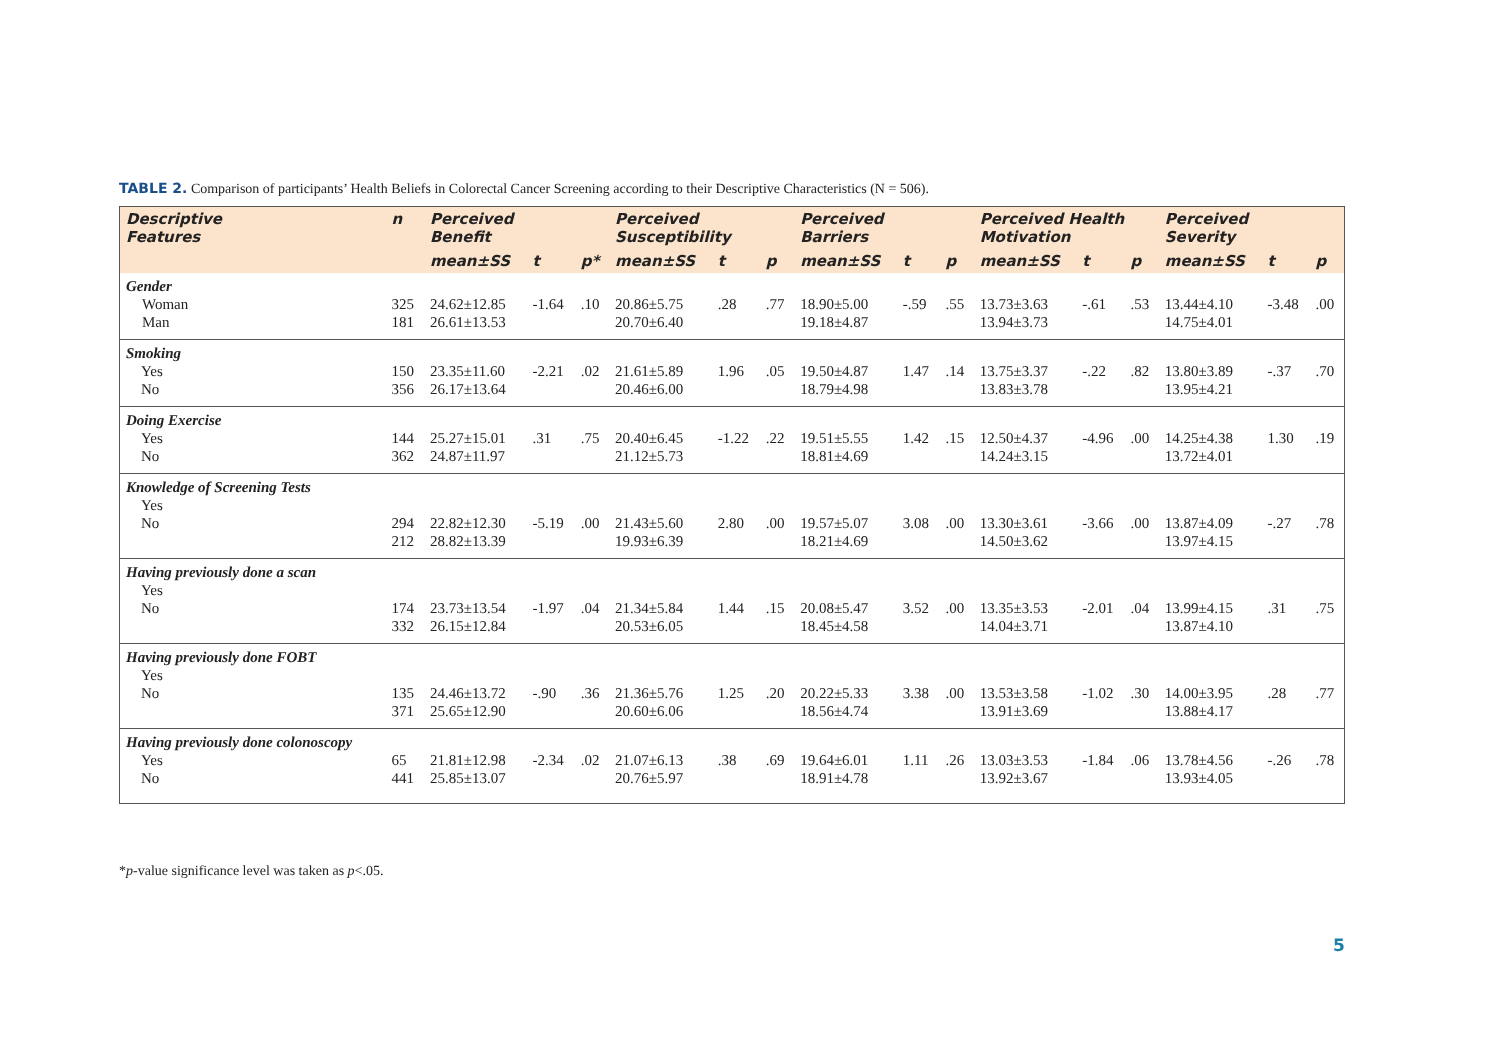TABLE 2. Comparison of participants’ Health Beliefs in Colorectal Cancer Screening according to their Descriptive Characteristics (N = 506).
| Descriptive Features | n | Perceived Benefit | | | Perceived Susceptibility | | | Perceived Barriers | | | Perceived Health Motivation | | | Perceived Severity | | |
| --- | --- | --- | --- | --- | --- | --- | --- | --- | --- | --- | --- | --- | --- | --- | --- | --- |
| | | mean±SS | t | p* | mean±SS | t | p | mean±SS | t | p | mean±SS | t | p | mean±SS | t | p |
| Gender Woman Man | 325 181 | 24.62±12.85 26.61±13.53 | -1.64 | .10 | 20.86±5.75 20.70±6.40 | .28 | .77 | 18.90±5.00 19.18±4.87 | -.59 | .55 | 13.73±3.63 13.94±3.73 | -.61 | .53 | 13.44±4.10 14.75±4.01 | -3.48 | .00 |
| Smoking Yes No | 150 356 | 23.35±11.60 26.17±13.64 | -2.21 | .02 | 21.61±5.89 20.46±6.00 | 1.96 | .05 | 19.50±4.87 18.79±4.98 | 1.47 | .14 | 13.75±3.37 13.83±3.78 | -.22 | .82 | 13.80±3.89 13.95±4.21 | -.37 | .70 |
| Doing Exercise Yes No | 144 362 | 25.27±15.01 24.87±11.97 | .31 | .75 | 20.40±6.45 21.12±5.73 | -1.22 | .22 | 19.51±5.55 18.81±4.69 | 1.42 | .15 | 12.50±4.37 14.24±3.15 | -4.96 | .00 | 14.25±4.38 13.72±4.01 | 1.30 | .19 |
| Knowledge of Screening Tests Yes No | 294 212 | 22.82±12.30 28.82±13.39 | -5.19 | .00 | 21.43±5.60 19.93±6.39 | 2.80 | .00 | 19.57±5.07 18.21±4.69 | 3.08 | .00 | 13.30±3.61 14.50±3.62 | -3.66 | .00 | 13.87±4.09 13.97±4.15 | -.27 | .78 |
| Having previously done a scan Yes No | 174 332 | 23.73±13.54 26.15±12.84 | -1.97 | .04 | 21.34±5.84 20.53±6.05 | 1.44 | .15 | 20.08±5.47 18.45±4.58 | 3.52 | .00 | 13.35±3.53 14.04±3.71 | -2.01 | .04 | 13.99±4.15 13.87±4.10 | .31 | .75 |
| Having previously done FOBT Yes No | 135 371 | 24.46±13.72 25.65±12.90 | -.90 | .36 | 21.36±5.76 20.60±6.06 | 1.25 | .20 | 20.22±5.33 18.56±4.74 | 3.38 | .00 | 13.53±3.58 13.91±3.69 | -1.02 | .30 | 14.00±3.95 13.88±4.17 | .28 | .77 |
| Having previously done colonoscopy Yes No | 65 441 | 21.81±12.98 25.85±13.07 | -2.34 | .02 | 21.07±6.13 20.76±5.97 | .38 | .69 | 19.64±6.01 18.91±4.78 | 1.11 | .26 | 13.03±3.53 13.92±3.67 | -1.84 | .06 | 13.78±4.56 13.93±4.05 | -.26 | .78 |
*p-value significance level was taken as p<.05.
5